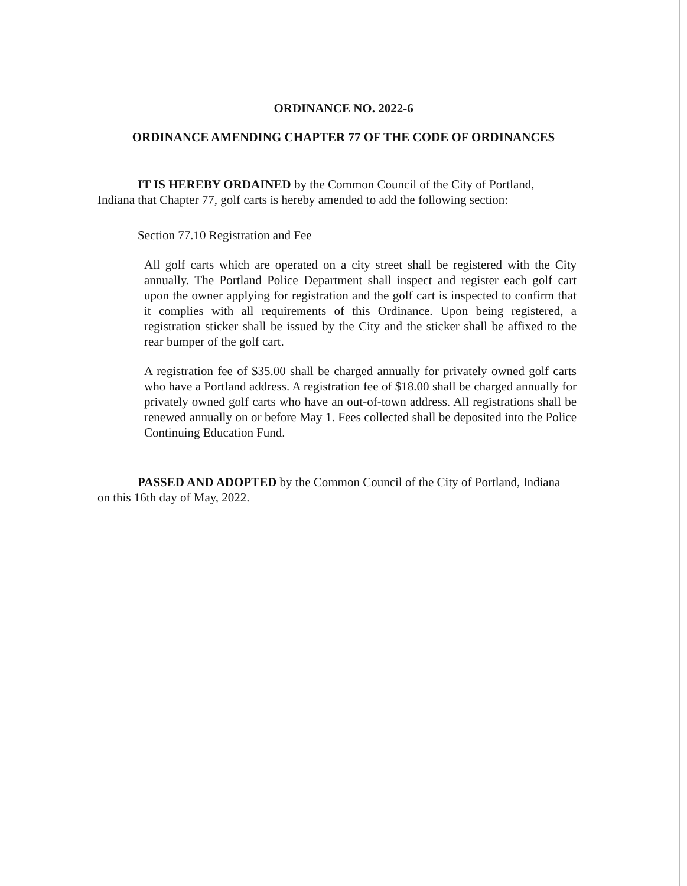ORDINANCE NO. 2022-6
ORDINANCE AMENDING CHAPTER 77 OF THE CODE OF ORDINANCES
IT IS HEREBY ORDAINED by the Common Council of the City of Portland, Indiana that Chapter 77, golf carts is hereby amended to add the following section:
Section 77.10 Registration and Fee
All golf carts which are operated on a city street shall be registered with the City annually. The Portland Police Department shall inspect and register each golf cart upon the owner applying for registration and the golf cart is inspected to confirm that it complies with all requirements of this Ordinance. Upon being registered, a registration sticker shall be issued by the City and the sticker shall be affixed to the rear bumper of the golf cart.
A registration fee of $35.00 shall be charged annually for privately owned golf carts who have a Portland address. A registration fee of $18.00 shall be charged annually for privately owned golf carts who have an out-of-town address. All registrations shall be renewed annually on or before May 1. Fees collected shall be deposited into the Police Continuing Education Fund.
PASSED AND ADOPTED by the Common Council of the City of Portland, Indiana on this 16th day of May, 2022.